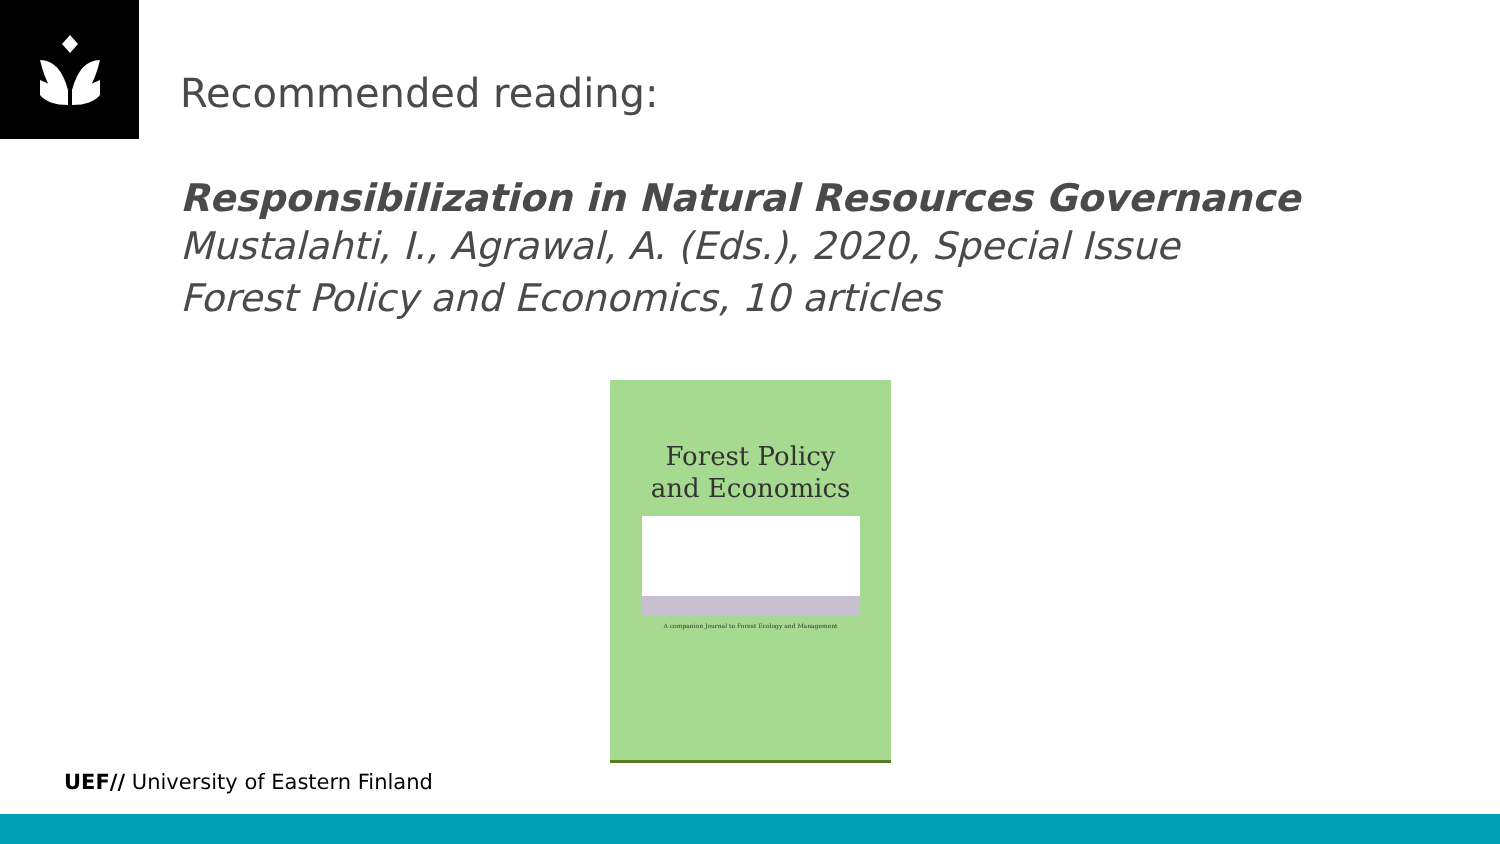Recommended reading:
Responsibilization in Natural Resources Governance
Mustalahti, I., Agrawal, A. (Eds.), 2020, Special Issue
Forest Policy and Economics, 10 articles
Forest Policy
and Economics
A companion Journal to Forest Ecology and Management
UEF// University of Eastern Finland